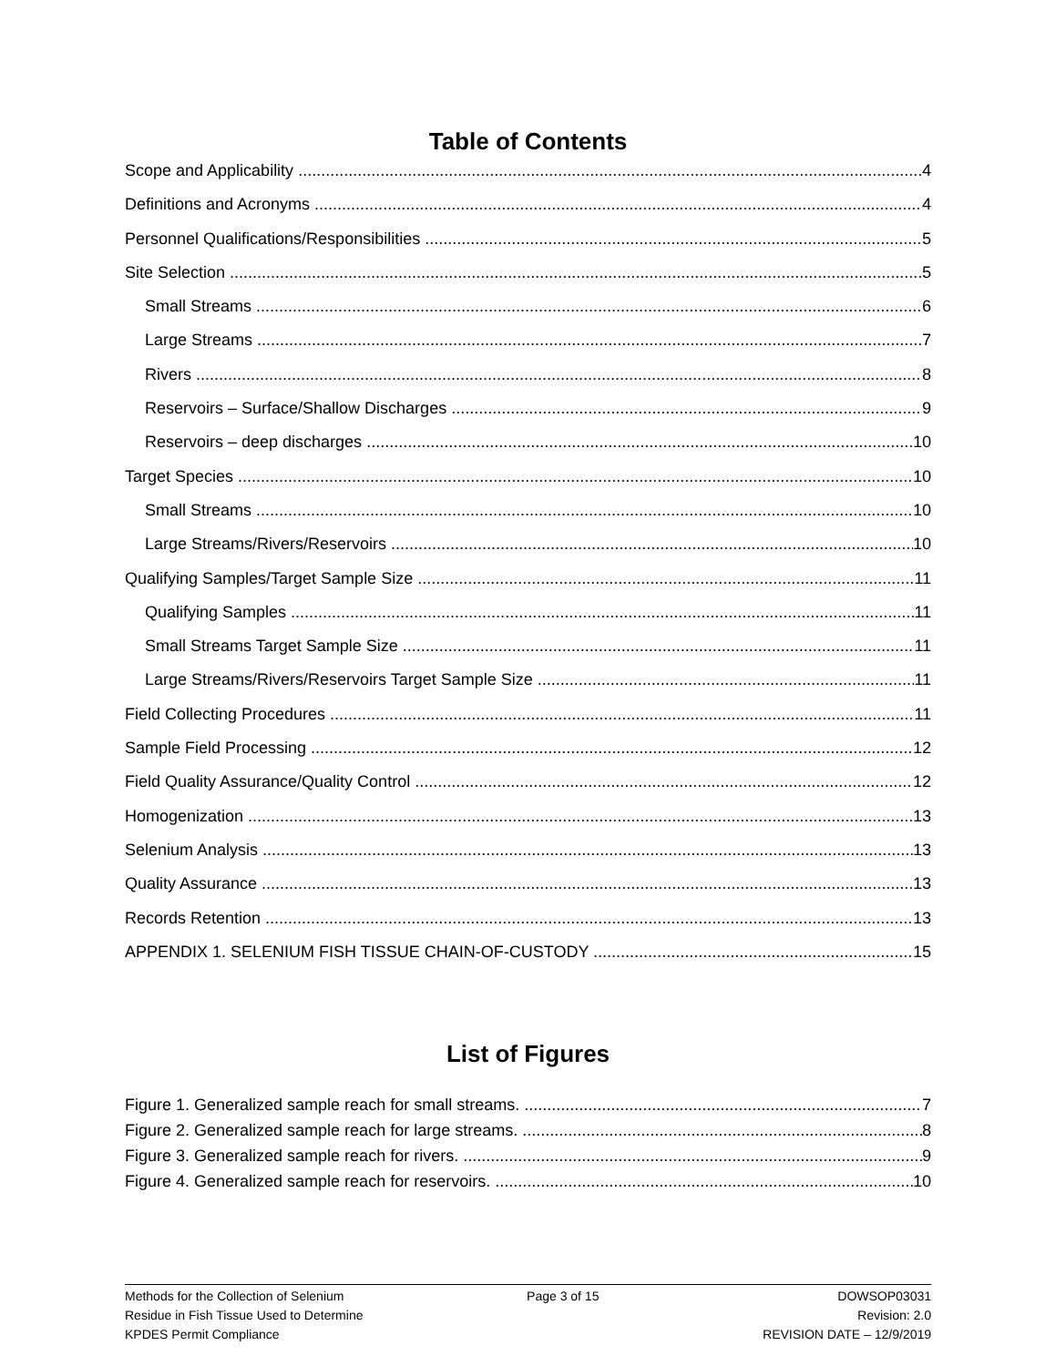Table of Contents
Scope and Applicability 4
Definitions and Acronyms 4
Personnel Qualifications/Responsibilities 5
Site Selection 5
Small Streams 6
Large Streams 7
Rivers 8
Reservoirs – Surface/Shallow Discharges 9
Reservoirs – deep discharges 10
Target Species 10
Small Streams 10
Large Streams/Rivers/Reservoirs 10
Qualifying Samples/Target Sample Size 11
Qualifying Samples 11
Small Streams Target Sample Size 11
Large Streams/Rivers/Reservoirs Target Sample Size 11
Field Collecting Procedures 11
Sample Field Processing 12
Field Quality Assurance/Quality Control 12
Homogenization 13
Selenium Analysis 13
Quality Assurance 13
Records Retention 13
APPENDIX 1. SELENIUM FISH TISSUE CHAIN-OF-CUSTODY 15
List of Figures
Figure 1. Generalized sample reach for small streams. 7
Figure 2. Generalized sample reach for large streams. 8
Figure 3. Generalized sample reach for rivers. 9
Figure 4. Generalized sample reach for reservoirs. 10
Methods for the Collection of Selenium
Residue in Fish Tissue Used to Determine
KPDES Permit Compliance
Page 3 of 15 DOWSOP03031
Revision: 2.0
REVISION DATE – 12/9/2019